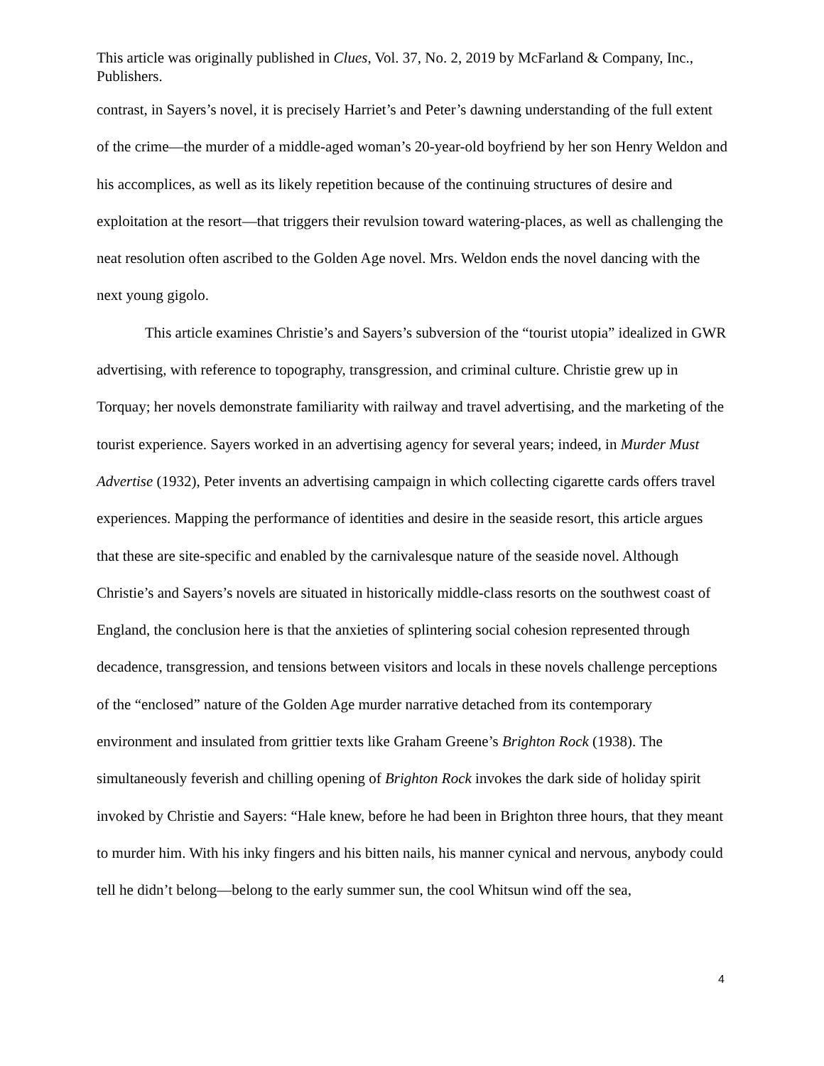This article was originally published in Clues, Vol. 37, No. 2, 2019 by McFarland & Company, Inc., Publishers.
contrast, in Sayers’s novel, it is precisely Harriet’s and Peter’s dawning understanding of the full extent of the crime—the murder of a middle-aged woman’s 20-year-old boyfriend by her son Henry Weldon and his accomplices, as well as its likely repetition because of the continuing structures of desire and exploitation at the resort—that triggers their revulsion toward watering-places, as well as challenging the neat resolution often ascribed to the Golden Age novel. Mrs. Weldon ends the novel dancing with the next young gigolo.
This article examines Christie’s and Sayers’s subversion of the “tourist utopia” idealized in GWR advertising, with reference to topography, transgression, and criminal culture. Christie grew up in Torquay; her novels demonstrate familiarity with railway and travel advertising, and the marketing of the tourist experience. Sayers worked in an advertising agency for several years; indeed, in Murder Must Advertise (1932), Peter invents an advertising campaign in which collecting cigarette cards offers travel experiences. Mapping the performance of identities and desire in the seaside resort, this article argues that these are site-specific and enabled by the carnivalesque nature of the seaside novel. Although Christie’s and Sayers’s novels are situated in historically middle-class resorts on the southwest coast of England, the conclusion here is that the anxieties of splintering social cohesion represented through decadence, transgression, and tensions between visitors and locals in these novels challenge perceptions of the “enclosed” nature of the Golden Age murder narrative detached from its contemporary environment and insulated from grittier texts like Graham Greene’s Brighton Rock (1938). The simultaneously feverish and chilling opening of Brighton Rock invokes the dark side of holiday spirit invoked by Christie and Sayers: “Hale knew, before he had been in Brighton three hours, that they meant to murder him. With his inky fingers and his bitten nails, his manner cynical and nervous, anybody could tell he didn’t belong—belong to the early summer sun, the cool Whitsun wind off the sea,
4